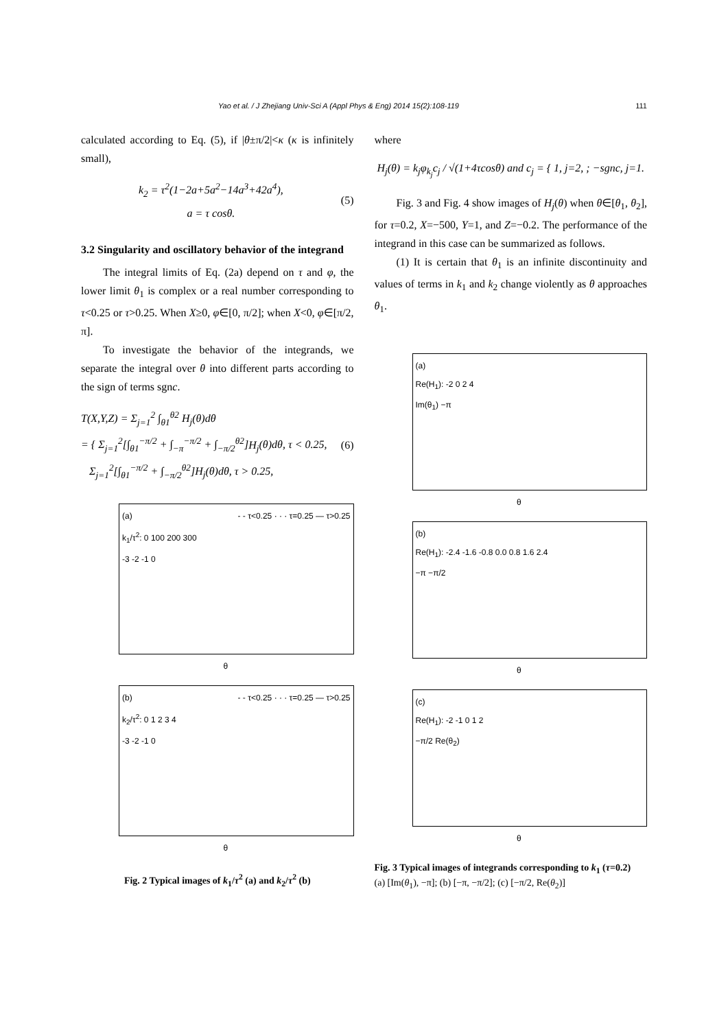Yao et al. / J Zhejiang Univ-Sci A (Appl Phys & Eng) 2014 15(2):108-119 111
calculated according to Eq. (5), if |θ±π/2|<κ (κ is infinitely small),
k<sub>2</sub> = τ<sup>2</sup>(1−2a+5a<sup>2</sup>−14a<sup>3</sup>+42a<sup>4</sup>),
a = τ cosθ.
(5)
3.2 Singularity and oscillatory behavior of the integrand
The integral limits of Eq. (2a) depend on τ and φ, the lower limit θ<sub>1</sub> is complex or a real number corresponding to τ<0.25 or τ>0.25. When X≥0, φ∈[0, π/2]; when X<0, φ∈[π/2, π].
To investigate the behavior of the integrands, we separate the integral over θ into different parts according to the sign of terms sgnc.
T(X,Y,Z) = Σ<sub>j=1</sub><sup>2</sup> ∫<sub>θ1</sub><sup>θ2</sup> H<sub>j</sub>(θ)dθ
= { Σ<sub>j=1</sub><sup>2</sup>[∫<sub>θ1</sub><sup>−π/2</sup> + ∫<sub>−π</sub><sup>−π/2</sup> + ∫<sub>−π/2</sub><sup>θ2</sup>]H<sub>j</sub>(θ)dθ, τ < 0.25,
Σ<sub>j=1</sub><sup>2</sup>[∫<sub>θ1</sub><sup>−π/2</sup> + ∫<sub>−π/2</sub><sup>θ2</sup>]H<sub>j</sub>(θ)dθ, τ > 0.25,
(6)
(a) - - τ<0.25 · · · τ=0.25 — τ>0.25
k<sub>1</sub>/τ<sup>2</sup>: 0 100 200 300
-3 -2 -1 0
θ
(b) - - τ<0.25 · · · τ=0.25 — τ>0.25
k<sub>2</sub>/τ<sup>2</sup>: 0 1 2 3 4
-3 -2 -1 0
θ
Fig. 2 Typical images of k<sub>1</sub>/τ<sup>2</sup> (a) and k<sub>2</sub>/τ<sup>2</sup> (b)
where
H<sub>j</sub>(θ) = k<sub>j</sub>φ<sub>k<sub>j</sub></sub>c<sub>j</sub> / √(1+4τcosθ) and c<sub>j</sub> = { 1, j=2, ; −sgnc, j=1.
Fig. 3 and Fig. 4 show images of H<sub>j</sub>(θ) when θ∈[θ<sub>1</sub>, θ<sub>2</sub>], for τ=0.2, X=−500, Y=1, and Z=−0.2. The performance of the integrand in this case can be summarized as follows.
(1) It is certain that θ<sub>1</sub> is an infinite discontinuity and values of terms in k<sub>1</sub> and k<sub>2</sub> change violently as θ approaches θ<sub>1</sub>.
(a)
Re(H<sub>1</sub>): -2 0 2 4
Im(θ<sub>1</sub>) −π
θ
(b)
Re(H<sub>1</sub>): -2.4 -1.6 -0.8 0.0 0.8 1.6 2.4
−π −π/2
θ
(c)
Re(H<sub>1</sub>): -2 -1 0 1 2
−π/2 Re(θ<sub>2</sub>)
θ
Fig. 3 Typical images of integrands corresponding to k<sub>1</sub> (τ=0.2)
(a) [Im(θ<sub>1</sub>), −π]; (b) [−π, −π/2]; (c) [−π/2, Re(θ<sub>2</sub>)]